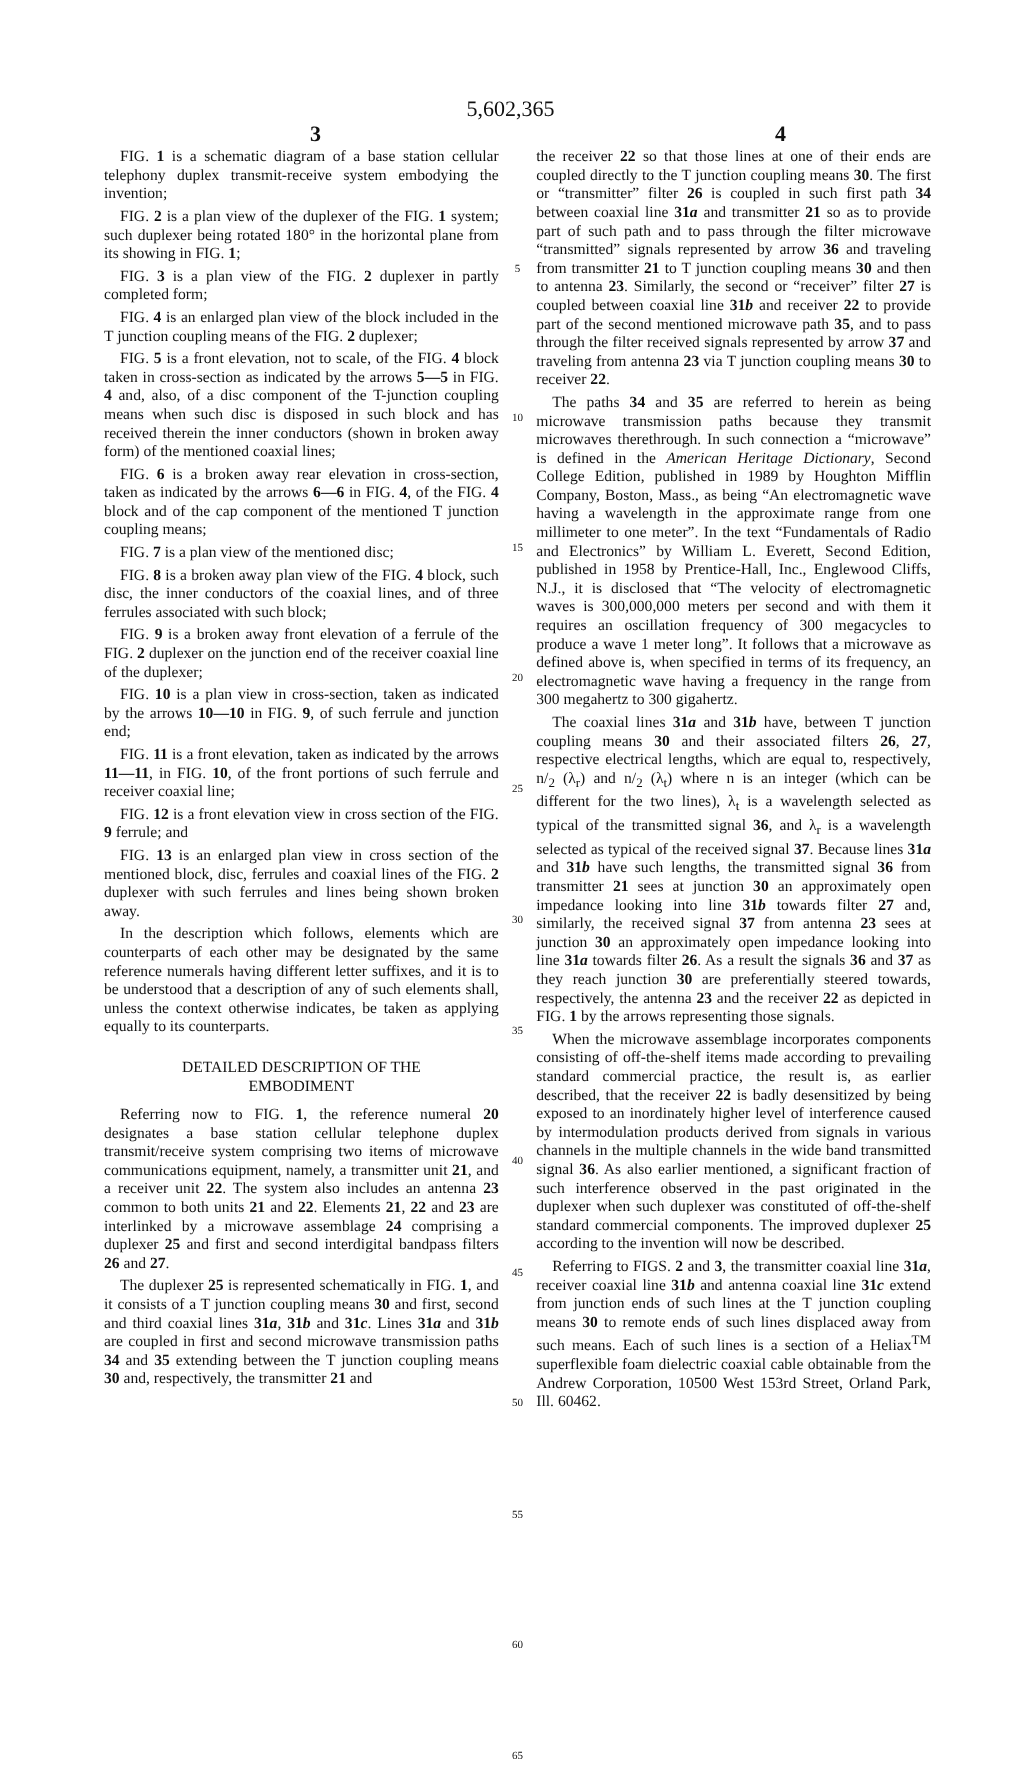5,602,365
3 4
FIG. 1 is a schematic diagram of a base station cellular telephony duplex transmit-receive system embodying the invention;
FIG. 2 is a plan view of the duplexer of the FIG. 1 system; such duplexer being rotated 180° in the horizontal plane from its showing in FIG. 1;
FIG. 3 is a plan view of the FIG. 2 duplexer in partly completed form;
FIG. 4 is an enlarged plan view of the block included in the T junction coupling means of the FIG. 2 duplexer;
FIG. 5 is a front elevation, not to scale, of the FIG. 4 block taken in cross-section as indicated by the arrows 5—5 in FIG. 4 and, also, of a disc component of the T-junction coupling means when such disc is disposed in such block and has received therein the inner conductors (shown in broken away form) of the mentioned coaxial lines;
FIG. 6 is a broken away rear elevation in cross-section, taken as indicated by the arrows 6—6 in FIG. 4, of the FIG. 4 block and of the cap component of the mentioned T junction coupling means;
FIG. 7 is a plan view of the mentioned disc;
FIG. 8 is a broken away plan view of the FIG. 4 block, such disc, the inner conductors of the coaxial lines, and of three ferrules associated with such block;
FIG. 9 is a broken away front elevation of a ferrule of the FIG. 2 duplexer on the junction end of the receiver coaxial line of the duplexer;
FIG. 10 is a plan view in cross-section, taken as indicated by the arrows 10—10 in FIG. 9, of such ferrule and junction end;
FIG. 11 is a front elevation, taken as indicated by the arrows 11—11, in FIG. 10, of the front portions of such ferrule and receiver coaxial line;
FIG. 12 is a front elevation view in cross section of the FIG. 9 ferrule; and
FIG. 13 is an enlarged plan view in cross section of the mentioned block, disc, ferrules and coaxial lines of the FIG. 2 duplexer with such ferrules and lines being shown broken away.
In the description which follows, elements which are counterparts of each other may be designated by the same reference numerals having different letter suffixes, and it is to be understood that a description of any of such elements shall, unless the context otherwise indicates, be taken as applying equally to its counterparts.
DETAILED DESCRIPTION OF THE
EMBODIMENT
Referring now to FIG. 1, the reference numeral 20 designates a base station cellular telephone duplex transmit/receive system comprising two items of microwave communications equipment, namely, a transmitter unit 21, and a receiver unit 22. The system also includes an antenna 23 common to both units 21 and 22. Elements 21, 22 and 23 are interlinked by a microwave assemblage 24 comprising a duplexer 25 and first and second interdigital bandpass filters 26 and 27.
The duplexer 25 is represented schematically in FIG. 1, and it consists of a T junction coupling means 30 and first, second and third coaxial lines 31a, 31b and 31c. Lines 31a and 31b are coupled in first and second microwave transmission paths 34 and 35 extending between the T junction coupling means 30 and, respectively, the transmitter 21 and
5
10
15
20
25
30
35
40
45
50
55
60
65
the receiver 22 so that those lines at one of their ends are coupled directly to the T junction coupling means 30. The first or “transmitter” filter 26 is coupled in such first path 34 between coaxial line 31a and transmitter 21 so as to provide part of such path and to pass through the filter microwave “transmitted” signals represented by arrow 36 and traveling from transmitter 21 to T junction coupling means 30 and then to antenna 23. Similarly, the second or “receiver” filter 27 is coupled between coaxial line 31b and receiver 22 to provide part of the second mentioned microwave path 35, and to pass through the filter received signals represented by arrow 37 and traveling from antenna 23 via T junction coupling means 30 to receiver 22.
The paths 34 and 35 are referred to herein as being microwave transmission paths because they transmit microwaves therethrough. In such connection a “microwave” is defined in the American Heritage Dictionary, Second College Edition, published in 1989 by Houghton Mifflin Company, Boston, Mass., as being “An electromagnetic wave having a wavelength in the approximate range from one millimeter to one meter”. In the text “Fundamentals of Radio and Electronics” by William L. Everett, Second Edition, published in 1958 by Prentice-Hall, Inc., Englewood Cliffs, N.J., it is disclosed that “The velocity of electromagnetic waves is 300,000,000 meters per second and with them it requires an oscillation frequency of 300 megacycles to produce a wave 1 meter long”. It follows that a microwave as defined above is, when specified in terms of its frequency, an electromagnetic wave having a frequency in the range from 300 megahertz to 300 gigahertz.
The coaxial lines 31a and 31b have, between T junction coupling means 30 and their associated filters 26, 27, respective electrical lengths, which are equal to, respectively, n/<sub>2</sub> (λ<sub>r</sub>) and n/<sub>2</sub> (λ<sub>t</sub>) where n is an integer (which can be different for the two lines), λ<sub>t</sub> is a wavelength selected as typical of the transmitted signal 36, and λ<sub>r</sub> is a wavelength selected as typical of the received signal 37. Because lines 31a and 31b have such lengths, the transmitted signal 36 from transmitter 21 sees at junction 30 an approximately open impedance looking into line 31b towards filter 27 and, similarly, the received signal 37 from antenna 23 sees at junction 30 an approximately open impedance looking into line 31a towards filter 26. As a result the signals 36 and 37 as they reach junction 30 are preferentially steered towards, respectively, the antenna 23 and the receiver 22 as depicted in FIG. 1 by the arrows representing those signals.
When the microwave assemblage incorporates components consisting of off-the-shelf items made according to prevailing standard commercial practice, the result is, as earlier described, that the receiver 22 is badly desensitized by being exposed to an inordinately higher level of interference caused by intermodulation products derived from signals in various channels in the multiple channels in the wide band transmitted signal 36. As also earlier mentioned, a significant fraction of such interference observed in the past originated in the duplexer when such duplexer was constituted of off-the-shelf standard commercial components. The improved duplexer 25 according to the invention will now be described.
Referring to FIGS. 2 and 3, the transmitter coaxial line 31a, receiver coaxial line 31b and antenna coaxial line 31c extend from junction ends of such lines at the T junction coupling means 30 to remote ends of such lines displaced away from such means. Each of such lines is a section of a Heliax<sup>TM</sup> superflexible foam dielectric coaxial cable obtainable from the Andrew Corporation, 10500 West 153rd Street, Orland Park, Ill. 60462.